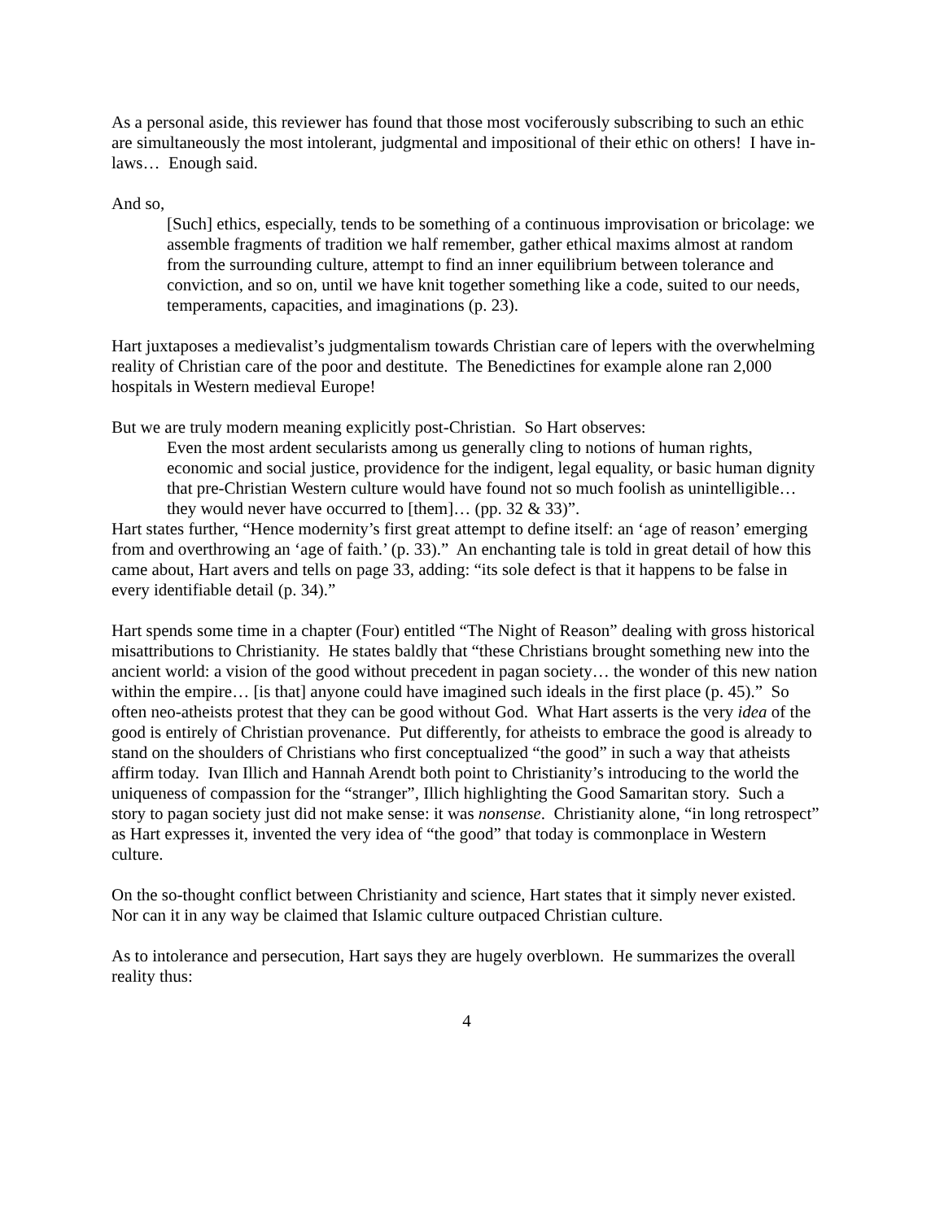As a personal aside, this reviewer has found that those most vociferously subscribing to such an ethic are simultaneously the most intolerant, judgmental and impositional of their ethic on others! I have in-laws… Enough said.
And so,
[Such] ethics, especially, tends to be something of a continuous improvisation or bricolage: we assemble fragments of tradition we half remember, gather ethical maxims almost at random from the surrounding culture, attempt to find an inner equilibrium between tolerance and conviction, and so on, until we have knit together something like a code, suited to our needs, temperaments, capacities, and imaginations (p. 23).
Hart juxtaposes a medievalist’s judgmentalism towards Christian care of lepers with the overwhelming reality of Christian care of the poor and destitute. The Benedictines for example alone ran 2,000 hospitals in Western medieval Europe!
But we are truly modern meaning explicitly post-Christian. So Hart observes:
Even the most ardent secularists among us generally cling to notions of human rights, economic and social justice, providence for the indigent, legal equality, or basic human dignity that pre-Christian Western culture would have found not so much foolish as unintelligible… they would never have occurred to [them]… (pp. 32 & 33)”.
Hart states further, “Hence modernity’s first great attempt to define itself: an ‘age of reason’ emerging from and overthrowing an ‘age of faith.’ (p. 33).” An enchanting tale is told in great detail of how this came about, Hart avers and tells on page 33, adding: “its sole defect is that it happens to be false in every identifiable detail (p. 34).”
Hart spends some time in a chapter (Four) entitled “The Night of Reason” dealing with gross historical misattributions to Christianity. He states baldly that “these Christians brought something new into the ancient world: a vision of the good without precedent in pagan society… the wonder of this new nation within the empire… [is that] anyone could have imagined such ideals in the first place (p. 45).” So often neo-atheists protest that they can be good without God. What Hart asserts is the very idea of the good is entirely of Christian provenance. Put differently, for atheists to embrace the good is already to stand on the shoulders of Christians who first conceptualized “the good” in such a way that atheists affirm today. Ivan Illich and Hannah Arendt both point to Christianity’s introducing to the world the uniqueness of compassion for the “stranger”, Illich highlighting the Good Samaritan story. Such a story to pagan society just did not make sense: it was nonsense. Christianity alone, “in long retrospect” as Hart expresses it, invented the very idea of “the good” that today is commonplace in Western culture.
On the so-thought conflict between Christianity and science, Hart states that it simply never existed. Nor can it in any way be claimed that Islamic culture outpaced Christian culture.
As to intolerance and persecution, Hart says they are hugely overblown. He summarizes the overall reality thus:
4